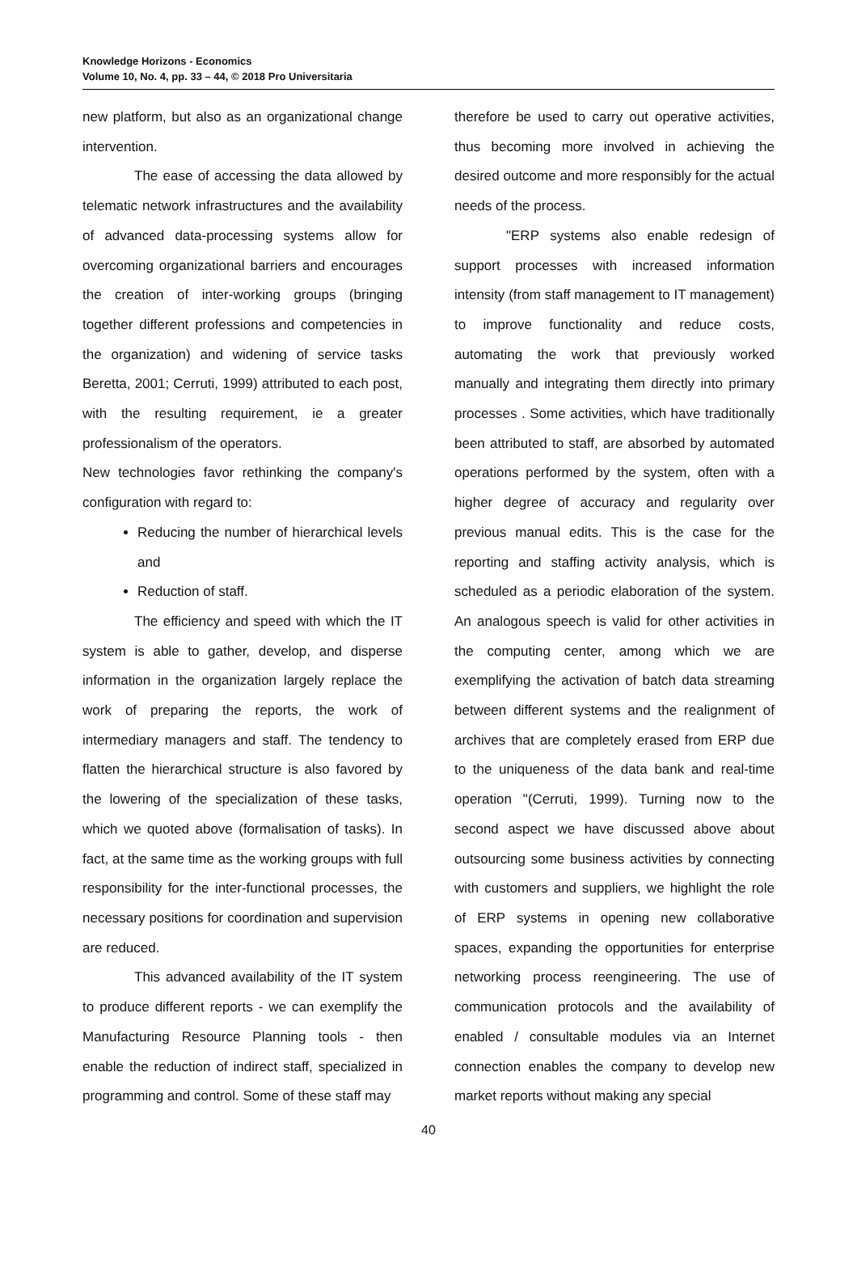Knowledge Horizons - Economics
Volume 10, No. 4, pp. 33 – 44, © 2018 Pro Universitaria
new platform, but also as an organizational change intervention.
The ease of accessing the data allowed by telematic network infrastructures and the availability of advanced data-processing systems allow for overcoming organizational barriers and encourages the creation of inter-working groups (bringing together different professions and competencies in the organization) and widening of service tasks Beretta, 2001; Cerruti, 1999) attributed to each post, with the resulting requirement, ie a greater professionalism of the operators.
New technologies favor rethinking the company's configuration with regard to:
Reducing the number of hierarchical levels and
Reduction of staff.
The efficiency and speed with which the IT system is able to gather, develop, and disperse information in the organization largely replace the work of preparing the reports, the work of intermediary managers and staff. The tendency to flatten the hierarchical structure is also favored by the lowering of the specialization of these tasks, which we quoted above (formalisation of tasks). In fact, at the same time as the working groups with full responsibility for the inter-functional processes, the necessary positions for coordination and supervision are reduced.
This advanced availability of the IT system to produce different reports - we can exemplify the Manufacturing Resource Planning tools - then enable the reduction of indirect staff, specialized in programming and control. Some of these staff may
therefore be used to carry out operative activities, thus becoming more involved in achieving the desired outcome and more responsibly for the actual needs of the process.
"ERP systems also enable redesign of support processes with increased information intensity (from staff management to IT management) to improve functionality and reduce costs, automating the work that previously worked manually and integrating them directly into primary processes . Some activities, which have traditionally been attributed to staff, are absorbed by automated operations performed by the system, often with a higher degree of accuracy and regularity over previous manual edits. This is the case for the reporting and staffing activity analysis, which is scheduled as a periodic elaboration of the system. An analogous speech is valid for other activities in the computing center, among which we are exemplifying the activation of batch data streaming between different systems and the realignment of archives that are completely erased from ERP due to the uniqueness of the data bank and real-time operation "(Cerruti, 1999). Turning now to the second aspect we have discussed above about outsourcing some business activities by connecting with customers and suppliers, we highlight the role of ERP systems in opening new collaborative spaces, expanding the opportunities for enterprise networking process reengineering. The use of communication protocols and the availability of enabled / consultable modules via an Internet connection enables the company to develop new market reports without making any special
40